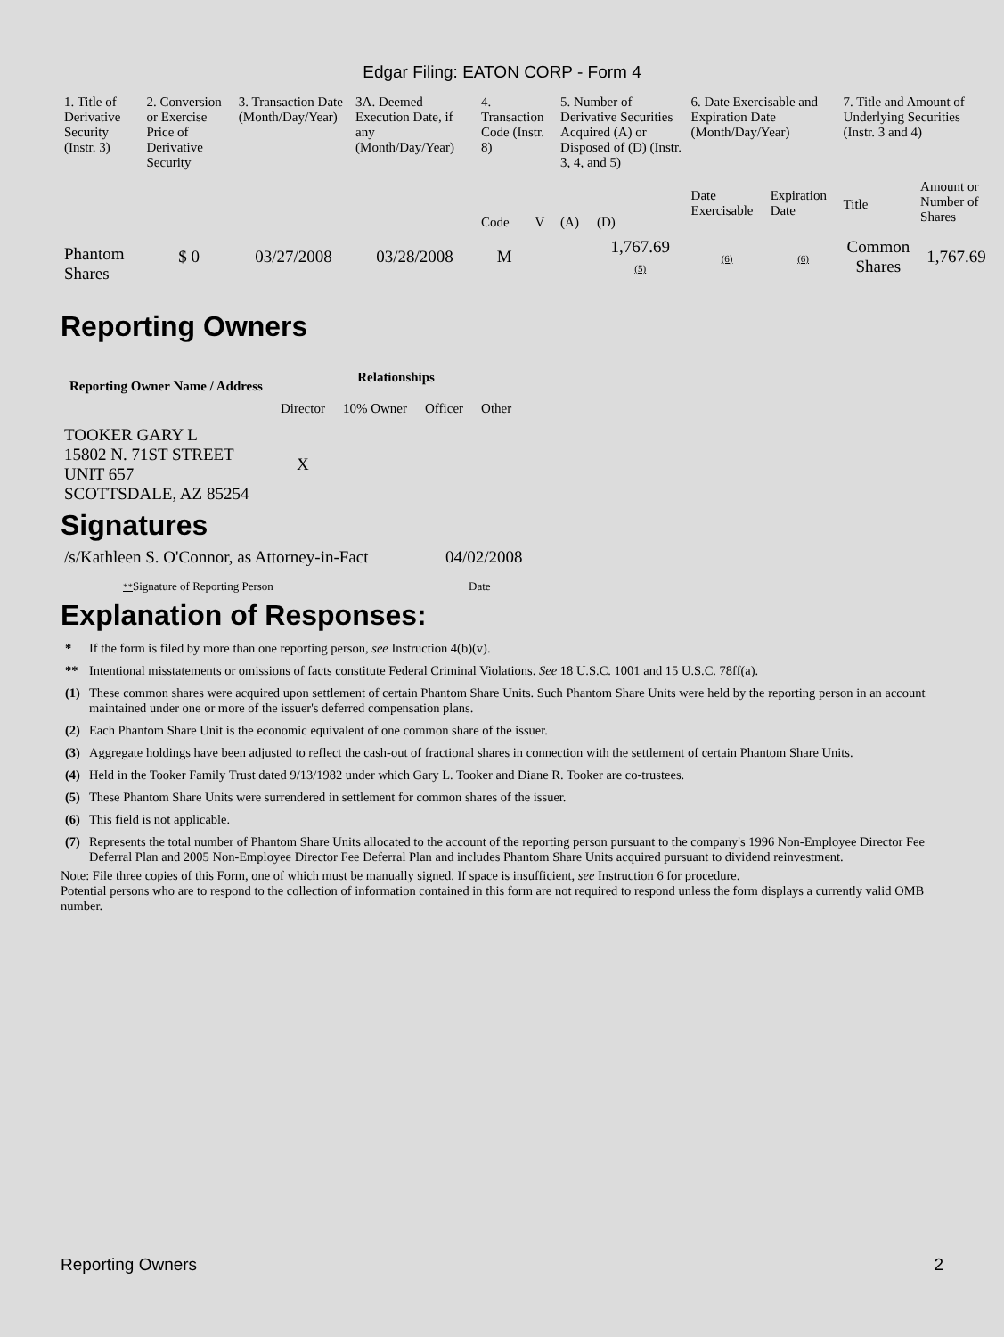Edgar Filing: EATON CORP - Form 4
| 1. Title of Derivative Security (Instr. 3) | 2. Conversion or Exercise Price of Derivative Security | 3. Transaction Date (Month/Day/Year) | 3A. Deemed Execution Date, if any (Month/Day/Year) | 4. Transaction Code (Instr. 8) | | 5. Number of Derivative Securities Acquired (A) or Disposed of (D) (Instr. 3, 4, and 5) | | 6. Date Exercisable and Expiration Date (Month/Day/Year) | | 7. Title and Amount of Underlying Securities (Instr. 3 and 4) | |
| | | | | Code | V | (A) | (D) | Date Exercisable | Expiration Date | Title | Amount or Number of Shares |
| Phantom Shares | $ 0 | 03/27/2008 | 03/28/2008 | M | | | 1,767.69 (5) | (6) | (6) | Common Shares | 1,767.69 |
Reporting Owners
| Reporting Owner Name / Address | Relationships | | | |
| --- | --- | --- | --- | --- |
| | Director | 10% Owner | Officer | Other |
| TOOKER GARY L 15802 N. 71ST STREET UNIT 657 SCOTTSDALE, AZ 85254 | X | | | |
Signatures
| /s/Kathleen S. O'Connor, as Attorney-in-Fact | 04/02/2008 |
| ** Signature of Reporting Person | Date |
Explanation of Responses:
| * | If the form is filed by more than one reporting person, see Instruction 4(b)(v). |
| ** | Intentional misstatements or omissions of facts constitute Federal Criminal Violations. See 18 U.S.C. 1001 and 15 U.S.C. 78ff(a). |
| (1) | These common shares were acquired upon settlement of certain Phantom Share Units. Such Phantom Share Units were held by the reporting person in an account maintained under one or more of the issuer's deferred compensation plans. |
| (2) | Each Phantom Share Unit is the economic equivalent of one common share of the issuer. |
| (3) | Aggregate holdings have been adjusted to reflect the cash-out of fractional shares in connection with the settlement of certain Phantom Share Units. |
| (4) | Held in the Tooker Family Trust dated 9/13/1982 under which Gary L. Tooker and Diane R. Tooker are co-trustees. |
| (5) | These Phantom Share Units were surrendered in settlement for common shares of the issuer. |
| (6) | This field is not applicable. |
| (7) | Represents the total number of Phantom Share Units allocated to the account of the reporting person pursuant to the company's 1996 Non-Employee Director Fee Deferral Plan and 2005 Non-Employee Director Fee Deferral Plan and includes Phantom Share Units acquired pursuant to dividend reinvestment. |
Note: File three copies of this Form, one of which must be manually signed. If space is insufficient, see Instruction 6 for procedure.
Potential persons who are to respond to the collection of information contained in this form are not required to respond unless the form displays a currently valid OMB number.
Reporting Owners 2